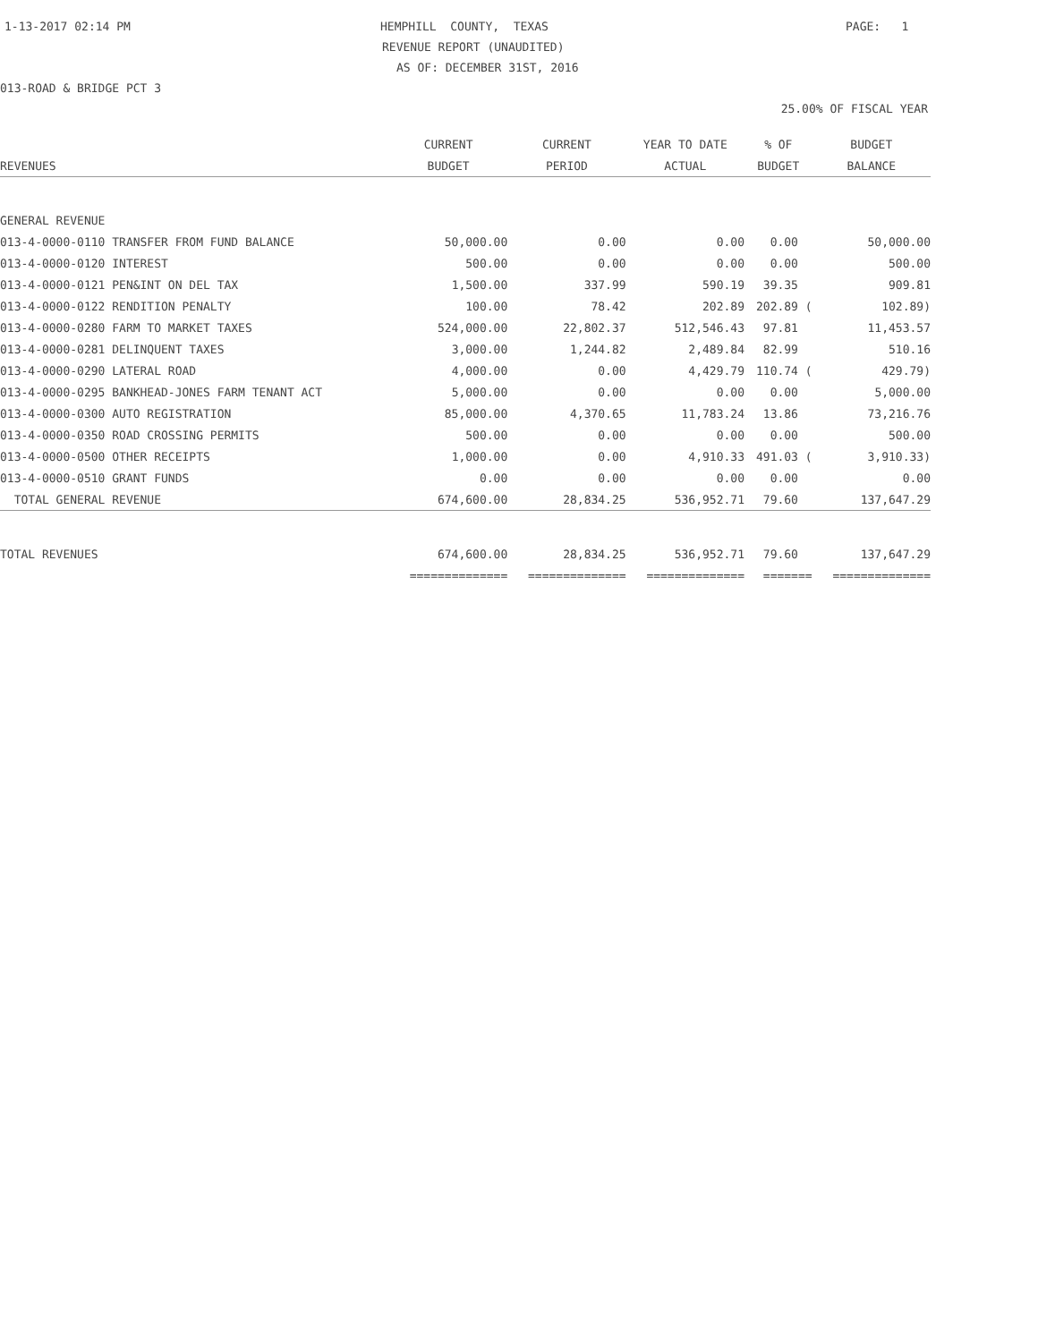1-13-2017 02:14 PM
HEMPHILL COUNTY, TEXAS
PAGE: 1
REVENUE REPORT (UNAUDITED)
AS OF: DECEMBER 31ST, 2016
013-ROAD & BRIDGE PCT 3
25.00% OF FISCAL YEAR
| | CURRENT | CURRENT | YEAR TO DATE | % OF | BUDGET |
| --- | --- | --- | --- | --- | --- |
| REVENUES | BUDGET | PERIOD | ACTUAL | BUDGET | BALANCE |
| GENERAL REVENUE | | | | | |
| 013-4-0000-0110 TRANSFER FROM FUND BALANCE | 50,000.00 | 0.00 | 0.00 | 0.00 | 50,000.00 |
| 013-4-0000-0120 INTEREST | 500.00 | 0.00 | 0.00 | 0.00 | 500.00 |
| 013-4-0000-0121 PEN&INT ON DEL TAX | 1,500.00 | 337.99 | 590.19 | 39.35 | 909.81 |
| 013-4-0000-0122 RENDITION PENALTY | 100.00 | 78.42 | 202.89 | 202.89 ( | 102.89) |
| 013-4-0000-0280 FARM TO MARKET TAXES | 524,000.00 | 22,802.37 | 512,546.43 | 97.81 | 11,453.57 |
| 013-4-0000-0281 DELINQUENT TAXES | 3,000.00 | 1,244.82 | 2,489.84 | 82.99 | 510.16 |
| 013-4-0000-0290 LATERAL ROAD | 4,000.00 | 0.00 | 4,429.79 | 110.74 ( | 429.79) |
| 013-4-0000-0295 BANKHEAD-JONES FARM TENANT ACT | 5,000.00 | 0.00 | 0.00 | 0.00 | 5,000.00 |
| 013-4-0000-0300 AUTO REGISTRATION | 85,000.00 | 4,370.65 | 11,783.24 | 13.86 | 73,216.76 |
| 013-4-0000-0350 ROAD CROSSING PERMITS | 500.00 | 0.00 | 0.00 | 0.00 | 500.00 |
| 013-4-0000-0500 OTHER RECEIPTS | 1,000.00 | 0.00 | 4,910.33 | 491.03 ( | 3,910.33) |
| 013-4-0000-0510 GRANT FUNDS | 0.00 | 0.00 | 0.00 | 0.00 | 0.00 |
| TOTAL GENERAL REVENUE | 674,600.00 | 28,834.25 | 536,952.71 | 79.60 | 137,647.29 |
| TOTAL REVENUES | 674,600.00 | 28,834.25 | 536,952.71 | 79.60 | 137,647.29 |
| | ============== | ============== | ============== | ======= | ============== |